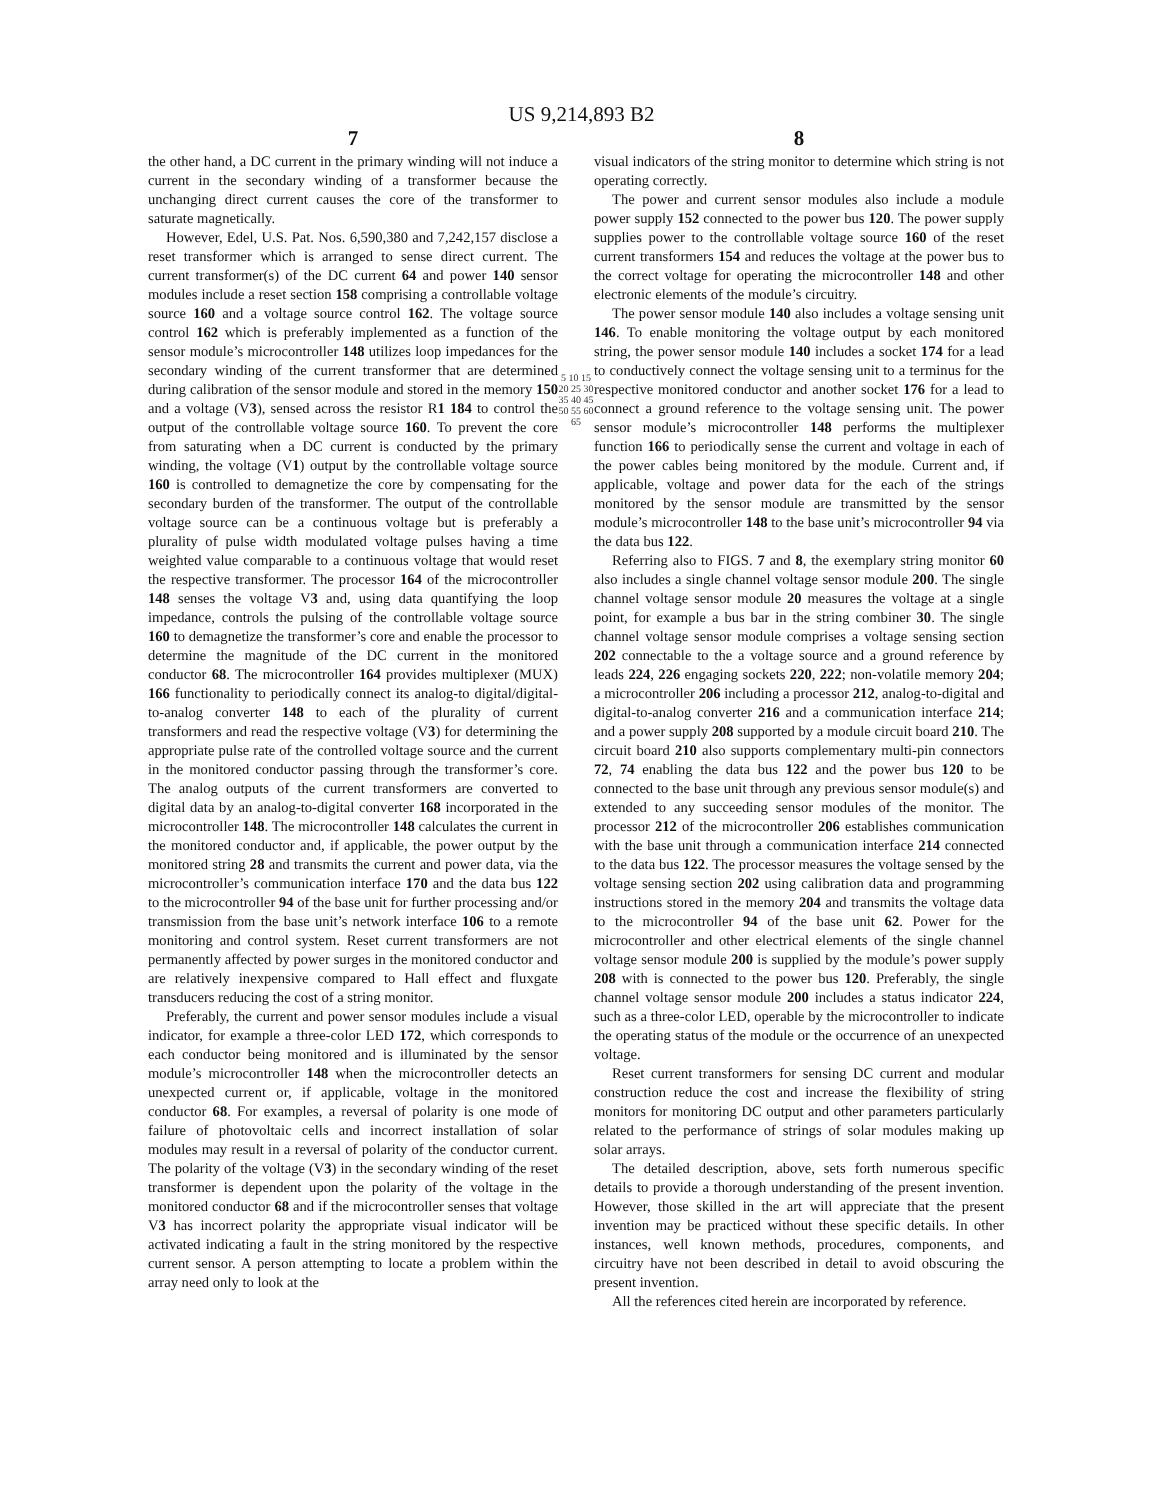US 9,214,893 B2
7
the other hand, a DC current in the primary winding will not induce a current in the secondary winding of a transformer because the unchanging direct current causes the core of the transformer to saturate magnetically.
However, Edel, U.S. Pat. Nos. 6,590,380 and 7,242,157 disclose a reset transformer which is arranged to sense direct current. The current transformer(s) of the DC current 64 and power 140 sensor modules include a reset section 158 comprising a controllable voltage source 160 and a voltage source control 162. The voltage source control 162 which is preferably implemented as a function of the sensor module’s microcontroller 148 utilizes loop impedances for the secondary winding of the current transformer that are determined during calibration of the sensor module and stored in the memory 150 and a voltage (V3), sensed across the resistor R1 184 to control the output of the controllable voltage source 160. To prevent the core from saturating when a DC current is conducted by the primary winding, the voltage (V1) output by the controllable voltage source 160 is controlled to demagnetize the core by compensating for the secondary burden of the transformer. The output of the controllable voltage source can be a continuous voltage but is preferably a plurality of pulse width modulated voltage pulses having a time weighted value comparable to a continuous voltage that would reset the respective transformer. The processor 164 of the microcontroller 148 senses the voltage V3 and, using data quantifying the loop impedance, controls the pulsing of the controllable voltage source 160 to demagnetize the transformer’s core and enable the processor to determine the magnitude of the DC current in the monitored conductor 68. The microcontroller 164 provides multiplexer (MUX) 166 functionality to periodically connect its analog-to digital/digital-to-analog converter 148 to each of the plurality of current transformers and read the respective voltage (V3) for determining the appropriate pulse rate of the controlled voltage source and the current in the monitored conductor passing through the transformer’s core. The analog outputs of the current transformers are converted to digital data by an analog-to-digital converter 168 incorporated in the microcontroller 148. The microcontroller 148 calculates the current in the monitored conductor and, if applicable, the power output by the monitored string 28 and transmits the current and power data, via the microcontroller’s communication interface 170 and the data bus 122 to the microcontroller 94 of the base unit for further processing and/or transmission from the base unit’s network interface 106 to a remote monitoring and control system. Reset current transformers are not permanently affected by power surges in the monitored conductor and are relatively inexpensive compared to Hall effect and fluxgate transducers reducing the cost of a string monitor.
Preferably, the current and power sensor modules include a visual indicator, for example a three-color LED 172, which corresponds to each conductor being monitored and is illuminated by the sensor module’s microcontroller 148 when the microcontroller detects an unexpected current or, if applicable, voltage in the monitored conductor 68. For examples, a reversal of polarity is one mode of failure of photovoltaic cells and incorrect installation of solar modules may result in a reversal of polarity of the conductor current. The polarity of the voltage (V3) in the secondary winding of the reset transformer is dependent upon the polarity of the voltage in the monitored conductor 68 and if the microcontroller senses that voltage V3 has incorrect polarity the appropriate visual indicator will be activated indicating a fault in the string monitored by the respective current sensor. A person attempting to locate a problem within the array need only to look at the
5 10 15 20 25 30 35 40 45 50 55 60 65
8
visual indicators of the string monitor to determine which string is not operating correctly.
The power and current sensor modules also include a module power supply 152 connected to the power bus 120. The power supply supplies power to the controllable voltage source 160 of the reset current transformers 154 and reduces the voltage at the power bus to the correct voltage for operating the microcontroller 148 and other electronic elements of the module’s circuitry.
The power sensor module 140 also includes a voltage sensing unit 146. To enable monitoring the voltage output by each monitored string, the power sensor module 140 includes a socket 174 for a lead to conductively connect the voltage sensing unit to a terminus for the respective monitored conductor and another socket 176 for a lead to connect a ground reference to the voltage sensing unit. The power sensor module’s microcontroller 148 performs the multiplexer function 166 to periodically sense the current and voltage in each of the power cables being monitored by the module. Current and, if applicable, voltage and power data for the each of the strings monitored by the sensor module are transmitted by the sensor module’s microcontroller 148 to the base unit’s microcontroller 94 via the data bus 122.
Referring also to FIGS. 7 and 8, the exemplary string monitor 60 also includes a single channel voltage sensor module 200. The single channel voltage sensor module 20 measures the voltage at a single point, for example a bus bar in the string combiner 30. The single channel voltage sensor module comprises a voltage sensing section 202 connectable to the a voltage source and a ground reference by leads 224, 226 engaging sockets 220, 222; non-volatile memory 204; a microcontroller 206 including a processor 212, analog-to-digital and digital-to-analog converter 216 and a communication interface 214; and a power supply 208 supported by a module circuit board 210. The circuit board 210 also supports complementary multi-pin connectors 72, 74 enabling the data bus 122 and the power bus 120 to be connected to the base unit through any previous sensor module(s) and extended to any succeeding sensor modules of the monitor. The processor 212 of the microcontroller 206 establishes communication with the base unit through a communication interface 214 connected to the data bus 122. The processor measures the voltage sensed by the voltage sensing section 202 using calibration data and programming instructions stored in the memory 204 and transmits the voltage data to the microcontroller 94 of the base unit 62. Power for the microcontroller and other electrical elements of the single channel voltage sensor module 200 is supplied by the module’s power supply 208 with is connected to the power bus 120. Preferably, the single channel voltage sensor module 200 includes a status indicator 224, such as a three-color LED, operable by the microcontroller to indicate the operating status of the module or the occurrence of an unexpected voltage.
Reset current transformers for sensing DC current and modular construction reduce the cost and increase the flexibility of string monitors for monitoring DC output and other parameters particularly related to the performance of strings of solar modules making up solar arrays.
The detailed description, above, sets forth numerous specific details to provide a thorough understanding of the present invention. However, those skilled in the art will appreciate that the present invention may be practiced without these specific details. In other instances, well known methods, procedures, components, and circuitry have not been described in detail to avoid obscuring the present invention.
All the references cited herein are incorporated by reference.